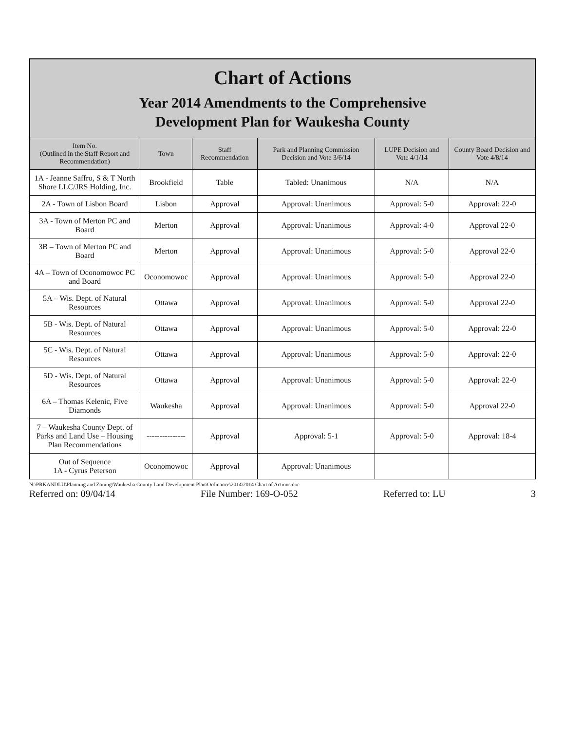Chart of Actions
Year 2014 Amendments to the Comprehensive
Development Plan for Waukesha County
| Item No. (Outlined in the Staff Report and Recommendation) | Town | Staff Recommendation | Park and Planning Commission Decision and Vote 3/6/14 | LUPE Decision and Vote 4/1/14 | County Board Decision and Vote 4/8/14 |
| --- | --- | --- | --- | --- | --- |
| 1A - Jeanne Saffro, S & T North Shore LLC/JRS Holding, Inc. | Brookfield | Table | Tabled: Unanimous | N/A | N/A |
| 2A - Town of Lisbon Board | Lisbon | Approval | Approval: Unanimous | Approval: 5-0 | Approval: 22-0 |
| 3A - Town of Merton PC and Board | Merton | Approval | Approval: Unanimous | Approval: 4-0 | Approval 22-0 |
| 3B – Town of Merton PC and Board | Merton | Approval | Approval: Unanimous | Approval: 5-0 | Approval 22-0 |
| 4A – Town of Oconomowoc PC and Board | Oconomowoc | Approval | Approval: Unanimous | Approval: 5-0 | Approval 22-0 |
| 5A – Wis. Dept. of Natural Resources | Ottawa | Approval | Approval: Unanimous | Approval: 5-0 | Approval 22-0 |
| 5B - Wis. Dept. of Natural Resources | Ottawa | Approval | Approval: Unanimous | Approval: 5-0 | Approval: 22-0 |
| 5C - Wis. Dept. of Natural Resources | Ottawa | Approval | Approval: Unanimous | Approval: 5-0 | Approval: 22-0 |
| 5D - Wis. Dept. of Natural Resources | Ottawa | Approval | Approval: Unanimous | Approval: 5-0 | Approval: 22-0 |
| 6A – Thomas Kelenic, Five Diamonds | Waukesha | Approval | Approval: Unanimous | Approval: 5-0 | Approval 22-0 |
| 7 – Waukesha County Dept. of Parks and Land Use – Housing Plan Recommendations | --------------- | Approval | Approval: 5-1 | Approval: 5-0 | Approval: 18-4 |
| Out of Sequence 1A - Cyrus Peterson | Oconomowoc | Approval | Approval: Unanimous | | |
N:\PRKANDLU\Planning and Zoning\Waukesha County Land Development Plan\Ordinance\2014\2014 Chart of Actions.doc
Referred on: 09/04/14 File Number: 169-O-052 Referred to: LU 3